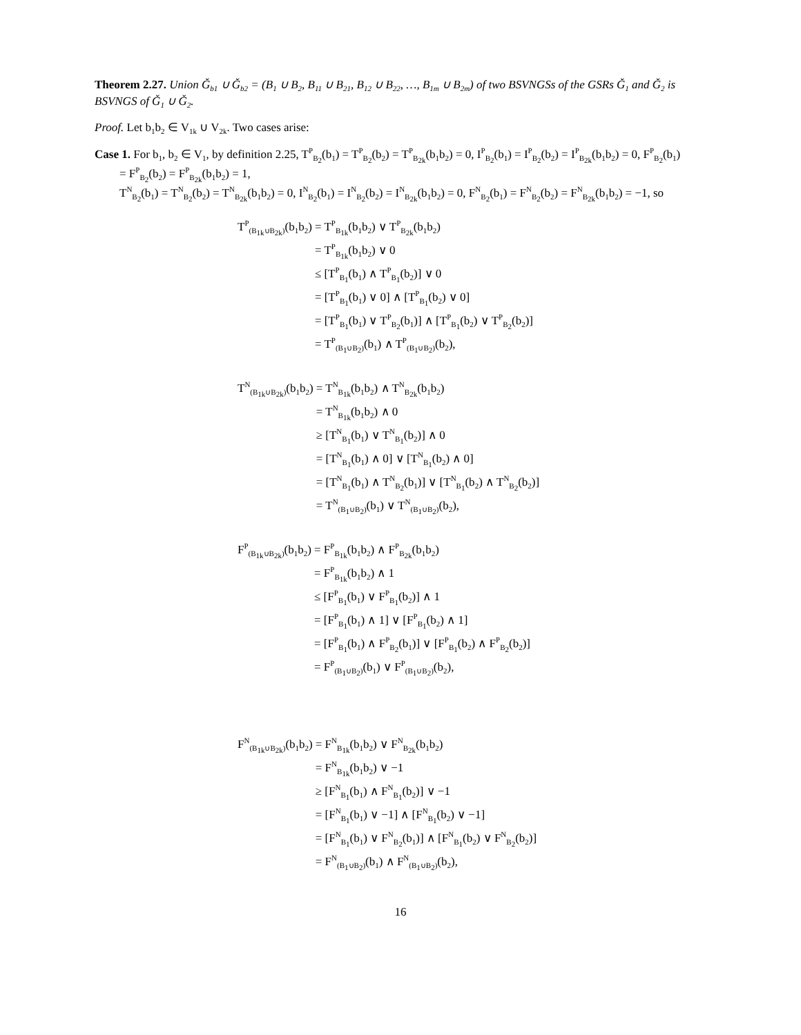Theorem 2.27. Union Ǧ<sub>b1</sub> ∪ Ǧ<sub>b2</sub> = (B<sub>1</sub> ∪ B<sub>2</sub>, B<sub>11</sub> ∪ B<sub>21</sub>, B<sub>12</sub> ∪ B<sub>22</sub>, …, B<sub>1m</sub> ∪ B<sub>2m</sub>) of two BSVNGSs of the GSRs Ǧ<sub>1</sub> and Ǧ<sub>2</sub> is BSVNGS of Ǧ<sub>1</sub> ∪ Ǧ<sub>2</sub>.
Proof. Let b<sub>1</sub>b<sub>2</sub> ∈ V<sub>1k</sub> ∪ V<sub>2k</sub>. Two cases arise:
Case 1. For b<sub>1</sub>, b<sub>2</sub> ∈ V<sub>1</sub>, by definition 2.25, T<sup>P</sup><sub>B<sub>2</sub></sub>(b<sub>1</sub>) = T<sup>P</sup><sub>B<sub>2</sub></sub>(b<sub>2</sub>) = T<sup>P</sup><sub>B<sub>2k</sub></sub>(b<sub>1</sub>b<sub>2</sub>) = 0, I<sup>P</sup><sub>B<sub>2</sub></sub>(b<sub>1</sub>) = I<sup>P</sup><sub>B<sub>2</sub></sub>(b<sub>2</sub>) = I<sup>P</sup><sub>B<sub>2k</sub></sub>(b<sub>1</sub>b<sub>2</sub>) = 0, F<sup>P</sup><sub>B<sub>2</sub></sub>(b<sub>1</sub>) = F<sup>P</sup><sub>B<sub>2</sub></sub>(b<sub>2</sub>) = F<sup>P</sup><sub>B<sub>2k</sub></sub>(b<sub>1</sub>b<sub>2</sub>) = 1,
T<sup>N</sup><sub>B<sub>2</sub></sub>(b<sub>1</sub>) = T<sup>N</sup><sub>B<sub>2</sub></sub>(b<sub>2</sub>) = T<sup>N</sup><sub>B<sub>2k</sub></sub>(b<sub>1</sub>b<sub>2</sub>) = 0, I<sup>N</sup><sub>B<sub>2</sub></sub>(b<sub>1</sub>) = I<sup>N</sup><sub>B<sub>2</sub></sub>(b<sub>2</sub>) = I<sup>N</sup><sub>B<sub>2k</sub></sub>(b<sub>1</sub>b<sub>2</sub>) = 0, F<sup>N</sup><sub>B<sub>2</sub></sub>(b<sub>1</sub>) = F<sup>N</sup><sub>B<sub>2</sub></sub>(b<sub>2</sub>) = F<sup>N</sup><sub>B<sub>2k</sub></sub>(b<sub>1</sub>b<sub>2</sub>) = −1, so
| T<sup>P</sup><sub>(B<sub>1k</sub>∪B<sub>2k</sub>)</sub>(b<sub>1</sub>b<sub>2</sub>) | = T<sup>P</sup><sub>B<sub>1k</sub></sub>(b<sub>1</sub>b<sub>2</sub>) ∨ T<sup>P</sup><sub>B<sub>2k</sub></sub>(b<sub>1</sub>b<sub>2</sub>) |
| | = T<sup>P</sup><sub>B<sub>1k</sub></sub>(b<sub>1</sub>b<sub>2</sub>) ∨ 0 |
| | ≤ [T<sup>P</sup><sub>B<sub>1</sub></sub>(b<sub>1</sub>) ∧ T<sup>P</sup><sub>B<sub>1</sub></sub>(b<sub>2</sub>)] ∨ 0 |
| | = [T<sup>P</sup><sub>B<sub>1</sub></sub>(b<sub>1</sub>) ∨ 0] ∧ [T<sup>P</sup><sub>B<sub>1</sub></sub>(b<sub>2</sub>) ∨ 0] |
| | = [T<sup>P</sup><sub>B<sub>1</sub></sub>(b<sub>1</sub>) ∨ T<sup>P</sup><sub>B<sub>2</sub></sub>(b<sub>1</sub>)] ∧ [T<sup>P</sup><sub>B<sub>1</sub></sub>(b<sub>2</sub>) ∨ T<sup>P</sup><sub>B<sub>2</sub></sub>(b<sub>2</sub>)] |
| | = T<sup>P</sup><sub>(B<sub>1</sub>∪B<sub>2</sub>)</sub>(b<sub>1</sub>) ∧ T<sup>P</sup><sub>(B<sub>1</sub>∪B<sub>2</sub>)</sub>(b<sub>2</sub>), |
| T<sup>N</sup><sub>(B<sub>1k</sub>∪B<sub>2k</sub>)</sub>(b<sub>1</sub>b<sub>2</sub>) | = T<sup>N</sup><sub>B<sub>1k</sub></sub>(b<sub>1</sub>b<sub>2</sub>) ∧ T<sup>N</sup><sub>B<sub>2k</sub></sub>(b<sub>1</sub>b<sub>2</sub>) |
| | = T<sup>N</sup><sub>B<sub>1k</sub></sub>(b<sub>1</sub>b<sub>2</sub>) ∧ 0 |
| | ≥ [T<sup>N</sup><sub>B<sub>1</sub></sub>(b<sub>1</sub>) ∨ T<sup>N</sup><sub>B<sub>1</sub></sub>(b<sub>2</sub>)] ∧ 0 |
| | = [T<sup>N</sup><sub>B<sub>1</sub></sub>(b<sub>1</sub>) ∧ 0] ∨ [T<sup>N</sup><sub>B<sub>1</sub></sub>(b<sub>2</sub>) ∧ 0] |
| | = [T<sup>N</sup><sub>B<sub>1</sub></sub>(b<sub>1</sub>) ∧ T<sup>N</sup><sub>B<sub>2</sub></sub>(b<sub>1</sub>)] ∨ [T<sup>N</sup><sub>B<sub>1</sub></sub>(b<sub>2</sub>) ∧ T<sup>N</sup><sub>B<sub>2</sub></sub>(b<sub>2</sub>)] |
| | = T<sup>N</sup><sub>(B<sub>1</sub>∪B<sub>2</sub>)</sub>(b<sub>1</sub>) ∨ T<sup>N</sup><sub>(B<sub>1</sub>∪B<sub>2</sub>)</sub>(b<sub>2</sub>), |
| F<sup>P</sup><sub>(B<sub>1k</sub>∪B<sub>2k</sub>)</sub>(b<sub>1</sub>b<sub>2</sub>) | = F<sup>P</sup><sub>B<sub>1k</sub></sub>(b<sub>1</sub>b<sub>2</sub>) ∧ F<sup>P</sup><sub>B<sub>2k</sub></sub>(b<sub>1</sub>b<sub>2</sub>) |
| | = F<sup>P</sup><sub>B<sub>1k</sub></sub>(b<sub>1</sub>b<sub>2</sub>) ∧ 1 |
| | ≤ [F<sup>P</sup><sub>B<sub>1</sub></sub>(b<sub>1</sub>) ∨ F<sup>P</sup><sub>B<sub>1</sub></sub>(b<sub>2</sub>)] ∧ 1 |
| | = [F<sup>P</sup><sub>B<sub>1</sub></sub>(b<sub>1</sub>) ∧ 1] ∨ [F<sup>P</sup><sub>B<sub>1</sub></sub>(b<sub>2</sub>) ∧ 1] |
| | = [F<sup>P</sup><sub>B<sub>1</sub></sub>(b<sub>1</sub>) ∧ F<sup>P</sup><sub>B<sub>2</sub></sub>(b<sub>1</sub>)] ∨ [F<sup>P</sup><sub>B<sub>1</sub></sub>(b<sub>2</sub>) ∧ F<sup>P</sup><sub>B<sub>2</sub></sub>(b<sub>2</sub>)] |
| | = F<sup>P</sup><sub>(B<sub>1</sub>∪B<sub>2</sub>)</sub>(b<sub>1</sub>) ∨ F<sup>P</sup><sub>(B<sub>1</sub>∪B<sub>2</sub>)</sub>(b<sub>2</sub>), |
| F<sup>N</sup><sub>(B<sub>1k</sub>∪B<sub>2k</sub>)</sub>(b<sub>1</sub>b<sub>2</sub>) | = F<sup>N</sup><sub>B<sub>1k</sub></sub>(b<sub>1</sub>b<sub>2</sub>) ∨ F<sup>N</sup><sub>B<sub>2k</sub></sub>(b<sub>1</sub>b<sub>2</sub>) |
| | = F<sup>N</sup><sub>B<sub>1k</sub></sub>(b<sub>1</sub>b<sub>2</sub>) ∨ −1 |
| | ≥ [F<sup>N</sup><sub>B<sub>1</sub></sub>(b<sub>1</sub>) ∧ F<sup>N</sup><sub>B<sub>1</sub></sub>(b<sub>2</sub>)] ∨ −1 |
| | = [F<sup>N</sup><sub>B<sub>1</sub></sub>(b<sub>1</sub>) ∨ −1] ∧ [F<sup>N</sup><sub>B<sub>1</sub></sub>(b<sub>2</sub>) ∨ −1] |
| | = [F<sup>N</sup><sub>B<sub>1</sub></sub>(b<sub>1</sub>) ∨ F<sup>N</sup><sub>B<sub>2</sub></sub>(b<sub>1</sub>)] ∧ [F<sup>N</sup><sub>B<sub>1</sub></sub>(b<sub>2</sub>) ∨ F<sup>N</sup><sub>B<sub>2</sub></sub>(b<sub>2</sub>)] |
| | = F<sup>N</sup><sub>(B<sub>1</sub>∪B<sub>2</sub>)</sub>(b<sub>1</sub>) ∧ F<sup>N</sup><sub>(B<sub>1</sub>∪B<sub>2</sub>)</sub>(b<sub>2</sub>), |
16